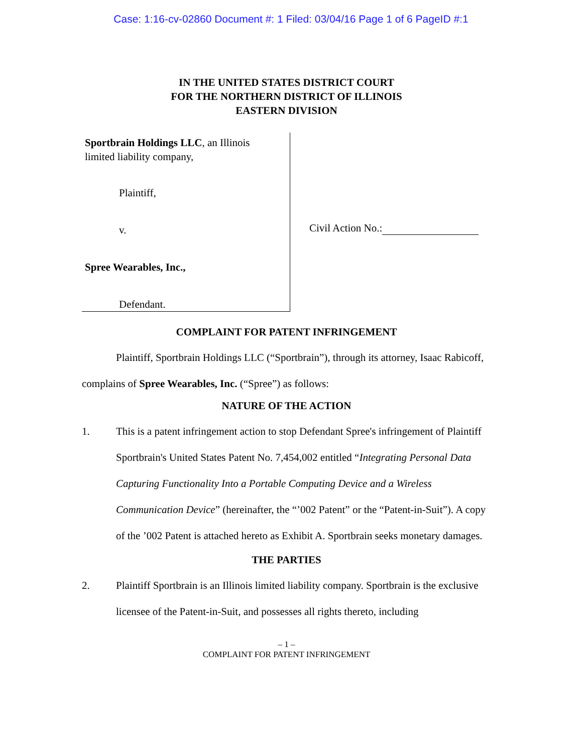Case: 1:16-cv-02860 Document #: 1 Filed: 03/04/16 Page 1 of 6 PageID #:1
IN THE UNITED STATES DISTRICT COURT
FOR THE NORTHERN DISTRICT OF ILLINOIS
EASTERN DIVISION
Sportbrain Holdings LLC, an Illinois
limited liability company,
Plaintiff,
v.
Spree Wearables, Inc.,
Defendant.
Civil Action No.:
COMPLAINT FOR PATENT INFRINGEMENT
Plaintiff, Sportbrain Holdings LLC (“Sportbrain”), through its attorney, Isaac Rabicoff, complains of Spree Wearables, Inc. (“Spree”) as follows:
NATURE OF THE ACTION
1. This is a patent infringement action to stop Defendant Spree's infringement of Plaintiff Sportbrain's United States Patent No. 7,454,002 entitled “Integrating Personal Data Capturing Functionality Into a Portable Computing Device and a Wireless Communication Device” (hereinafter, the “’002 Patent” or the “Patent-in-Suit”). A copy of the ’002 Patent is attached hereto as Exhibit A. Sportbrain seeks monetary damages.
THE PARTIES
2. Plaintiff Sportbrain is an Illinois limited liability company. Sportbrain is the exclusive licensee of the Patent-in-Suit, and possesses all rights thereto, including
– 1 –
COMPLAINT FOR PATENT INFRINGEMENT